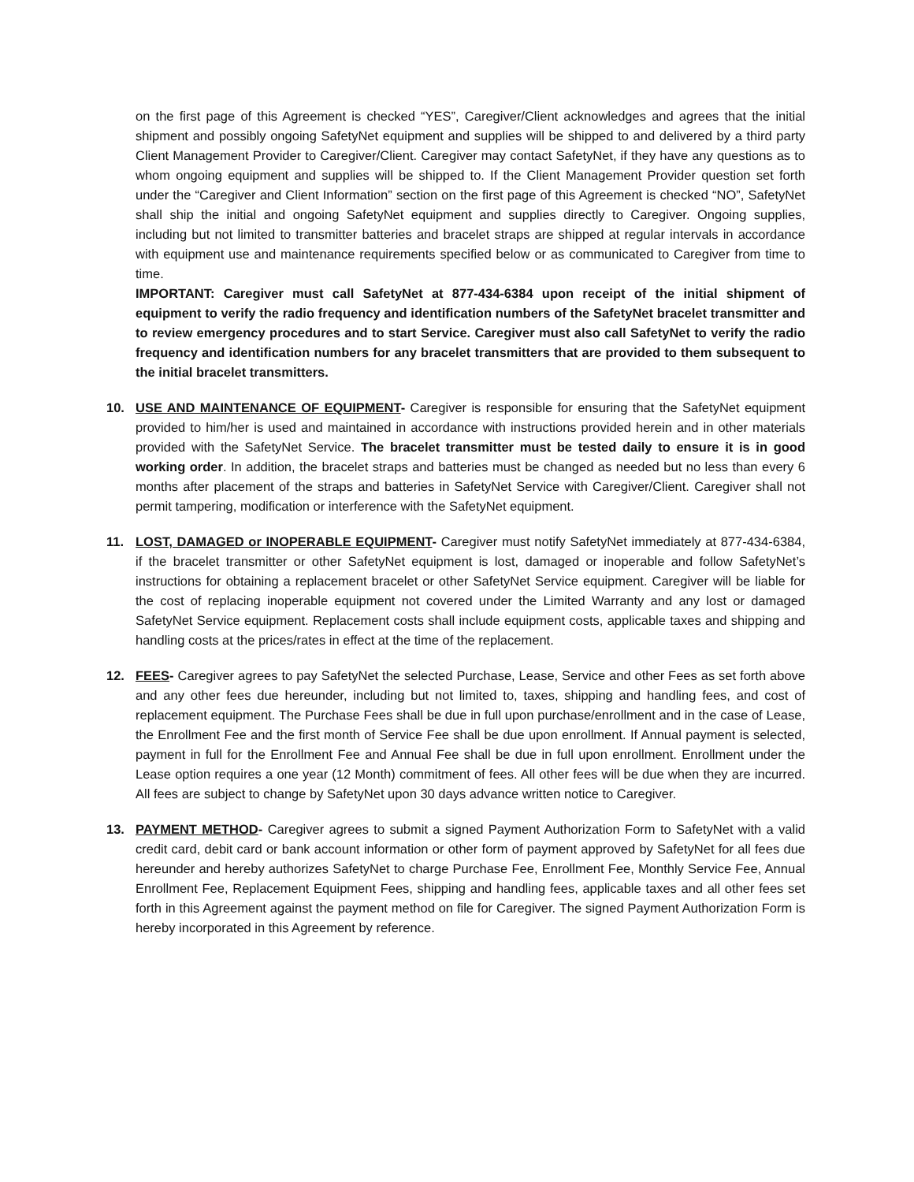on the first page of this Agreement is checked “YES”, Caregiver/Client acknowledges and agrees that the initial shipment and possibly ongoing SafetyNet equipment and supplies will be shipped to and delivered by a third party Client Management Provider to Caregiver/Client. Caregiver may contact SafetyNet, if they have any questions as to whom ongoing equipment and supplies will be shipped to. If the Client Management Provider question set forth under the “Caregiver and Client Information” section on the first page of this Agreement is checked “NO”, SafetyNet shall ship the initial and ongoing SafetyNet equipment and supplies directly to Caregiver. Ongoing supplies, including but not limited to transmitter batteries and bracelet straps are shipped at regular intervals in accordance with equipment use and maintenance requirements specified below or as communicated to Caregiver from time to time.
IMPORTANT: Caregiver must call SafetyNet at 877-434-6384 upon receipt of the initial shipment of equipment to verify the radio frequency and identification numbers of the SafetyNet bracelet transmitter and to review emergency procedures and to start Service. Caregiver must also call SafetyNet to verify the radio frequency and identification numbers for any bracelet transmitters that are provided to them subsequent to the initial bracelet transmitters.
10. USE AND MAINTENANCE OF EQUIPMENT- Caregiver is responsible for ensuring that the SafetyNet equipment provided to him/her is used and maintained in accordance with instructions provided herein and in other materials provided with the SafetyNet Service. The bracelet transmitter must be tested daily to ensure it is in good working order. In addition, the bracelet straps and batteries must be changed as needed but no less than every 6 months after placement of the straps and batteries in SafetyNet Service with Caregiver/Client. Caregiver shall not permit tampering, modification or interference with the SafetyNet equipment.
11. LOST, DAMAGED or INOPERABLE EQUIPMENT- Caregiver must notify SafetyNet immediately at 877-434-6384, if the bracelet transmitter or other SafetyNet equipment is lost, damaged or inoperable and follow SafetyNet’s instructions for obtaining a replacement bracelet or other SafetyNet Service equipment. Caregiver will be liable for the cost of replacing inoperable equipment not covered under the Limited Warranty and any lost or damaged SafetyNet Service equipment. Replacement costs shall include equipment costs, applicable taxes and shipping and handling costs at the prices/rates in effect at the time of the replacement.
12. FEES- Caregiver agrees to pay SafetyNet the selected Purchase, Lease, Service and other Fees as set forth above and any other fees due hereunder, including but not limited to, taxes, shipping and handling fees, and cost of replacement equipment. The Purchase Fees shall be due in full upon purchase/enrollment and in the case of Lease, the Enrollment Fee and the first month of Service Fee shall be due upon enrollment. If Annual payment is selected, payment in full for the Enrollment Fee and Annual Fee shall be due in full upon enrollment. Enrollment under the Lease option requires a one year (12 Month) commitment of fees. All other fees will be due when they are incurred. All fees are subject to change by SafetyNet upon 30 days advance written notice to Caregiver.
13. PAYMENT METHOD- Caregiver agrees to submit a signed Payment Authorization Form to SafetyNet with a valid credit card, debit card or bank account information or other form of payment approved by SafetyNet for all fees due hereunder and hereby authorizes SafetyNet to charge Purchase Fee, Enrollment Fee, Monthly Service Fee, Annual Enrollment Fee, Replacement Equipment Fees, shipping and handling fees, applicable taxes and all other fees set forth in this Agreement against the payment method on file for Caregiver. The signed Payment Authorization Form is hereby incorporated in this Agreement by reference.